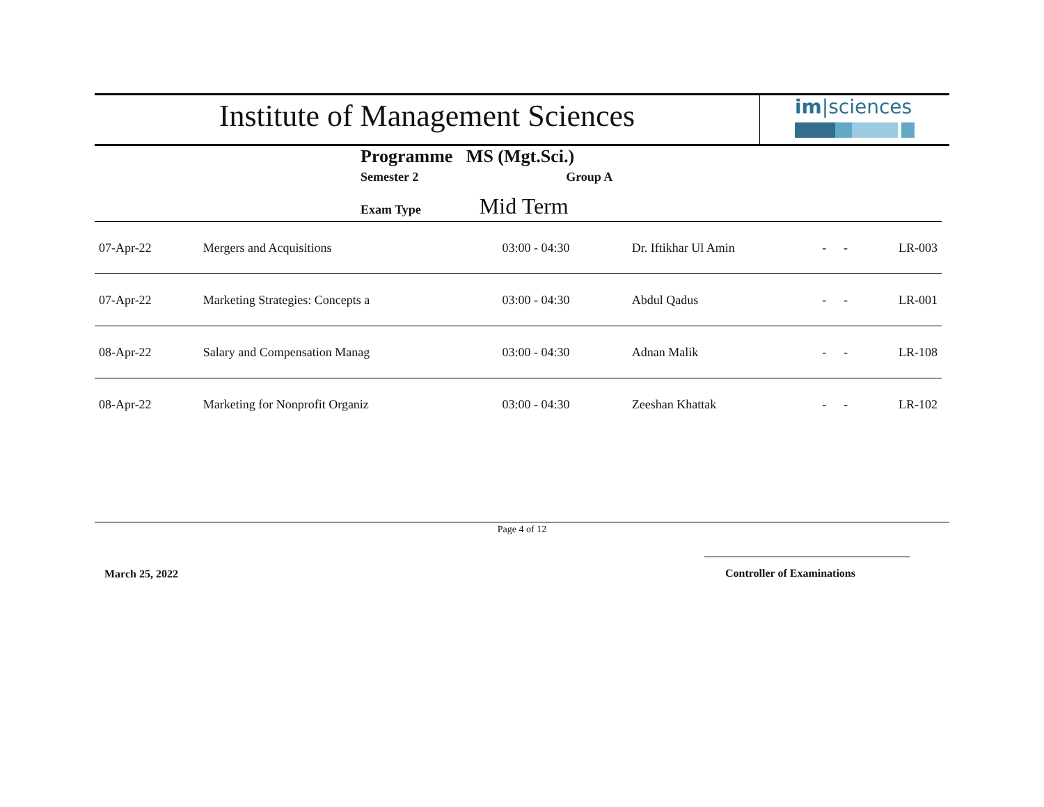Institute of Management Sciences
im|sciences
Programme MS (Mgt.Sci.)
Semester 2 Group A
Exam Type Mid Term
| 07-Apr-22 | Mergers and Acquisitions | 03:00 - 04:30 | Dr. Iftikhar Ul Amin | - | - | LR-003 |
| 07-Apr-22 | Marketing Strategies: Concepts a | 03:00 - 04:30 | Abdul Qadus | - | - | LR-001 |
| 08-Apr-22 | Salary and Compensation Manag | 03:00 - 04:30 | Adnan Malik | - | - | LR-108 |
| 08-Apr-22 | Marketing for Nonprofit Organiz | 03:00 - 04:30 | Zeeshan Khattak | - | - | LR-102 |
Page 4 of 12
March 25, 2022 Controller of Examinations